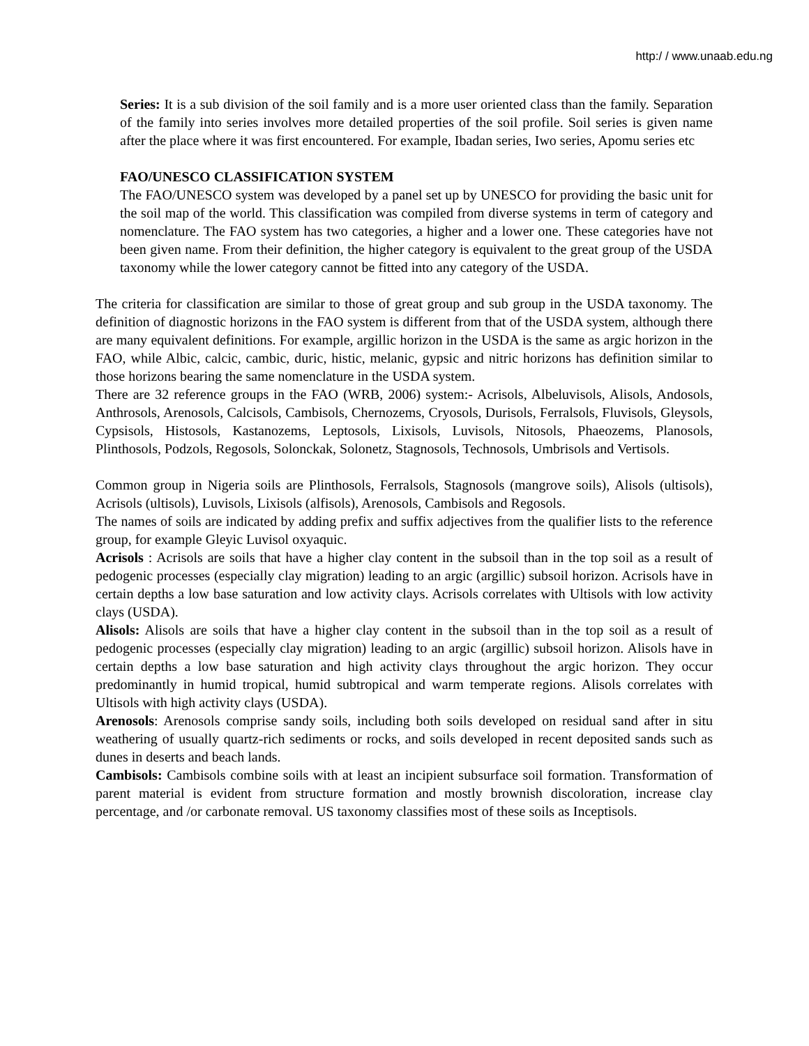http:/ / www.unaab.edu.ng
Series: It is a sub division of the soil family and is a more user oriented class than the family. Separation of the family into series involves more detailed properties of the soil profile. Soil series is given name after the place where it was first encountered. For example, Ibadan series, Iwo series, Apomu series etc
FAO/UNESCO CLASSIFICATION SYSTEM
The FAO/UNESCO system was developed by a panel set up by UNESCO for providing the basic unit for the soil map of the world. This classification was compiled from diverse systems in term of category and nomenclature. The FAO system has two categories, a higher and a lower one. These categories have not been given name. From their definition, the higher category is equivalent to the great group of the USDA taxonomy while the lower category cannot be fitted into any category of the USDA.
The criteria for classification are similar to those of great group and sub group in the USDA taxonomy. The definition of diagnostic horizons in the FAO system is different from that of the USDA system, although there are many equivalent definitions. For example, argillic horizon in the USDA is the same as argic horizon in the FAO, while Albic, calcic, cambic, duric, histic, melanic, gypsic and nitric horizons has definition similar to those horizons bearing the same nomenclature in the USDA system.
There are 32 reference groups in the FAO (WRB, 2006) system:- Acrisols, Albeluvisols, Alisols, Andosols, Anthrosols, Arenosols, Calcisols, Cambisols, Chernozems, Cryosols, Durisols, Ferralsols, Fluvisols, Gleysols, Cypsisols, Histosols, Kastanozems, Leptosols, Lixisols, Luvisols, Nitosols, Phaeozems, Planosols, Plinthosols, Podzols, Regosols, Solonckak, Solonetz, Stagnosols, Technosols, Umbrisols and Vertisols.
Common group in Nigeria soils are Plinthosols, Ferralsols, Stagnosols (mangrove soils), Alisols (ultisols), Acrisols (ultisols), Luvisols, Lixisols (alfisols), Arenosols, Cambisols and Regosols.
The names of soils are indicated by adding prefix and suffix adjectives from the qualifier lists to the reference group, for example Gleyic Luvisol oxyaquic.
Acrisols : Acrisols are soils that have a higher clay content in the subsoil than in the top soil as a result of pedogenic processes (especially clay migration) leading to an argic (argillic) subsoil horizon. Acrisols have in certain depths a low base saturation and low activity clays. Acrisols correlates with Ultisols with low activity clays (USDA).
Alisols: Alisols are soils that have a higher clay content in the subsoil than in the top soil as a result of pedogenic processes (especially clay migration) leading to an argic (argillic) subsoil horizon. Alisols have in certain depths a low base saturation and high activity clays throughout the argic horizon. They occur predominantly in humid tropical, humid subtropical and warm temperate regions. Alisols correlates with Ultisols with high activity clays (USDA).
Arenosols: Arenosols comprise sandy soils, including both soils developed on residual sand after in situ weathering of usually quartz-rich sediments or rocks, and soils developed in recent deposited sands such as dunes in deserts and beach lands.
Cambisols: Cambisols combine soils with at least an incipient subsurface soil formation. Transformation of parent material is evident from structure formation and mostly brownish discoloration, increase clay percentage, and /or carbonate removal. US taxonomy classifies most of these soils as Inceptisols.